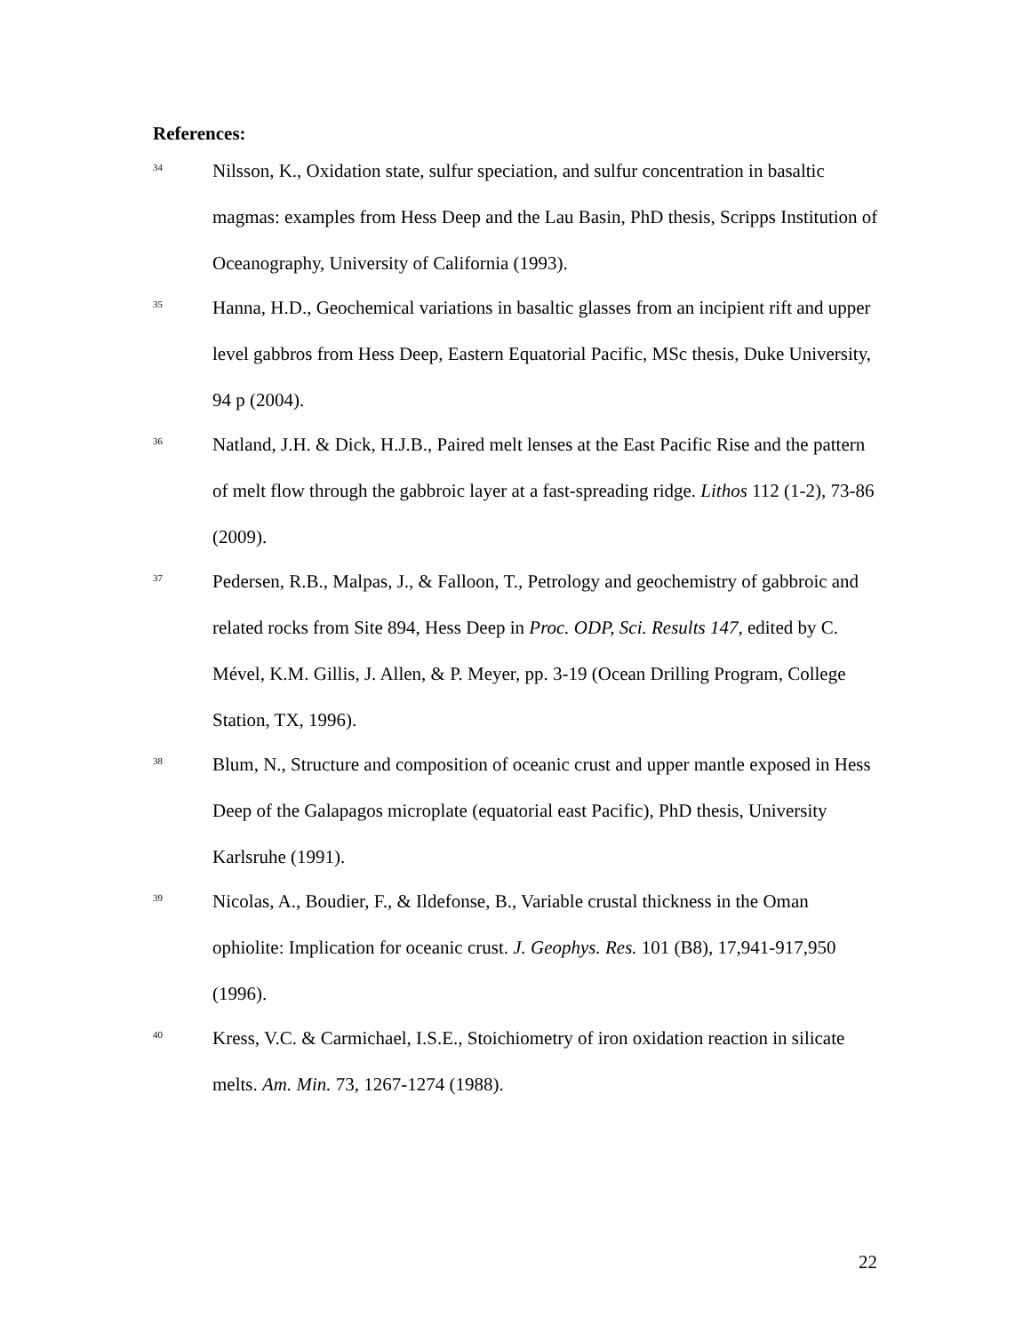References:
<sup>34</sup>
Nilsson, K., Oxidation state, sulfur speciation, and sulfur concentration in basaltic magmas: examples from Hess Deep and the Lau Basin, PhD thesis, Scripps Institution of Oceanography, University of California (1993).
<sup>35</sup>
Hanna, H.D., Geochemical variations in basaltic glasses from an incipient rift and upper level gabbros from Hess Deep, Eastern Equatorial Pacific, MSc thesis, Duke University, 94 p (2004).
<sup>36</sup>
Natland, J.H. & Dick, H.J.B., Paired melt lenses at the East Pacific Rise and the pattern of melt flow through the gabbroic layer at a fast-spreading ridge. Lithos 112 (1-2), 73-86 (2009).
<sup>37</sup>
Pedersen, R.B., Malpas, J., & Falloon, T., Petrology and geochemistry of gabbroic and related rocks from Site 894, Hess Deep in Proc. ODP, Sci. Results 147, edited by C. Mével, K.M. Gillis, J. Allen, & P. Meyer, pp. 3-19 (Ocean Drilling Program, College Station, TX, 1996).
<sup>38</sup>
Blum, N., Structure and composition of oceanic crust and upper mantle exposed in Hess Deep of the Galapagos microplate (equatorial east Pacific), PhD thesis, University Karlsruhe (1991).
<sup>39</sup>
Nicolas, A., Boudier, F., & Ildefonse, B., Variable crustal thickness in the Oman ophiolite: Implication for oceanic crust. J. Geophys. Res. 101 (B8), 17,941-917,950 (1996).
<sup>40</sup>
Kress, V.C. & Carmichael, I.S.E., Stoichiometry of iron oxidation reaction in silicate melts. Am. Min. 73, 1267-1274 (1988).
22